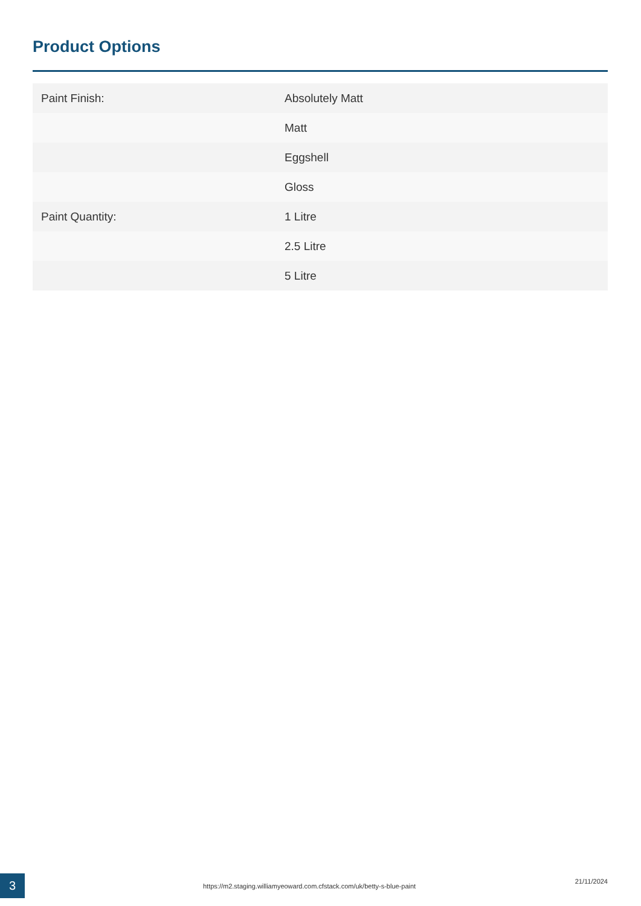Product Options
| Paint Finish: | Absolutely Matt |
| | Matt |
| | Eggshell |
| | Gloss |
| Paint Quantity: | 1 Litre |
| | 2.5 Litre |
| | 5 Litre |
3
https://m2.staging.williamyeoward.com.cfstack.com/uk/betty-s-blue-paint
21/11/2024